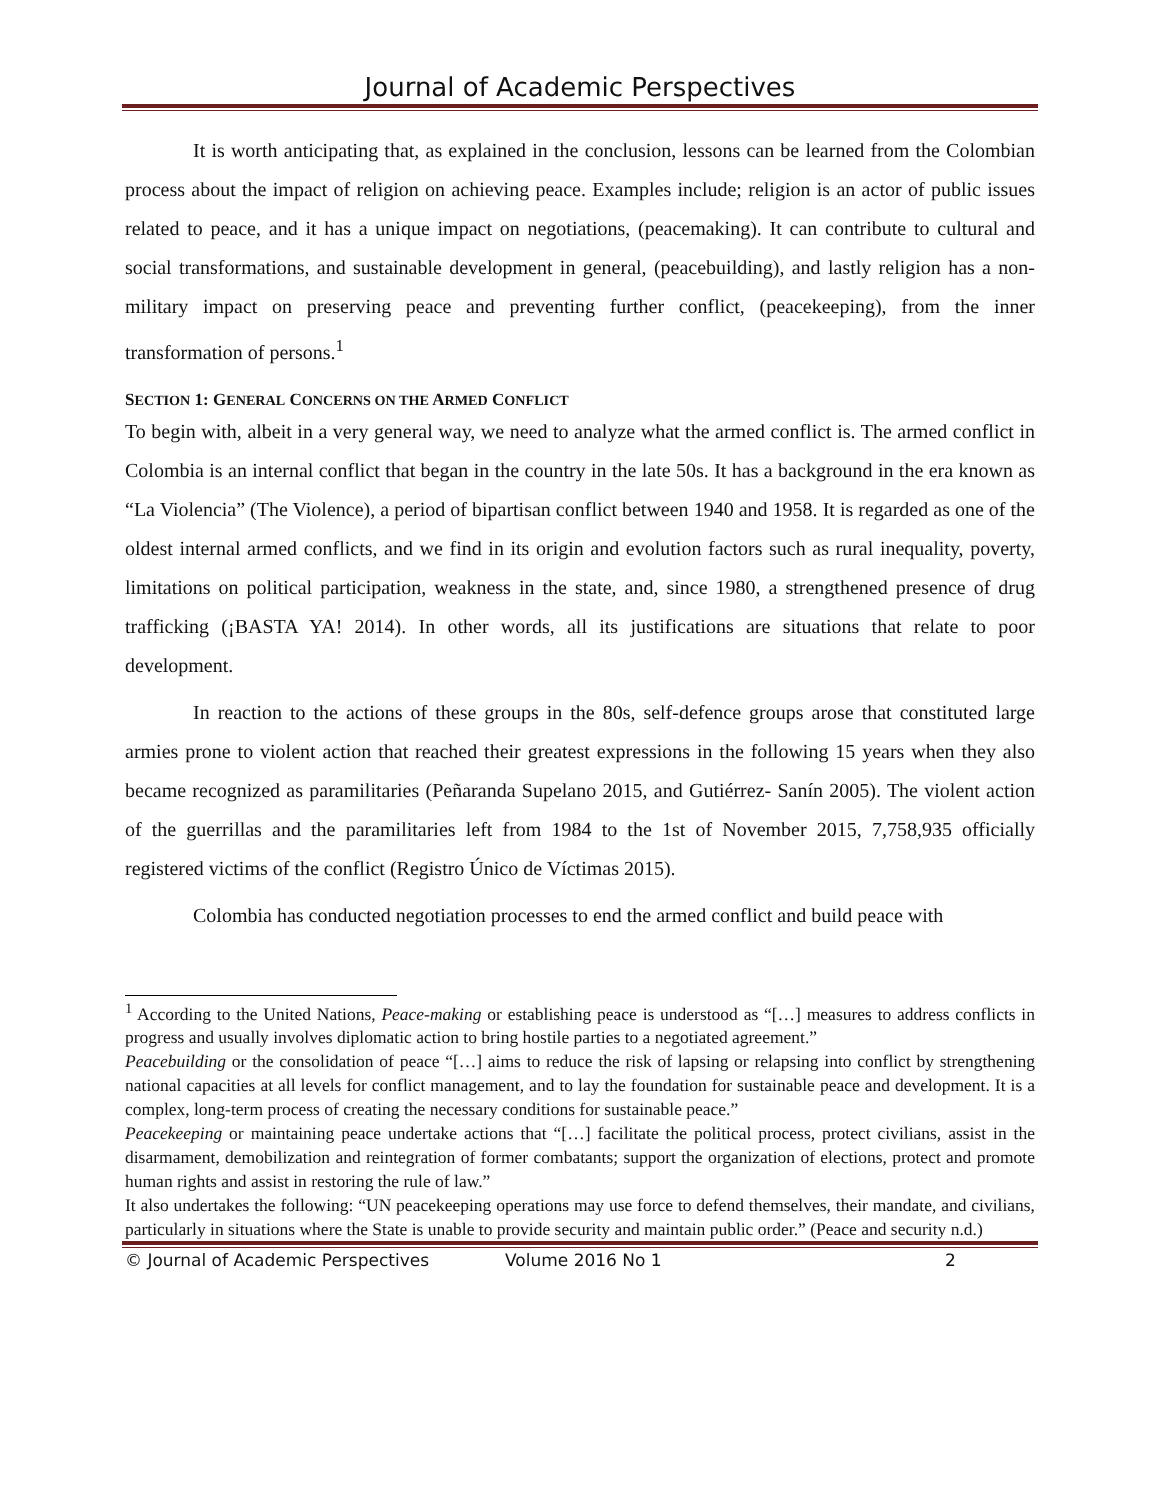Journal of Academic Perspectives
It is worth anticipating that, as explained in the conclusion, lessons can be learned from the Colombian process about the impact of religion on achieving peace. Examples include; religion is an actor of public issues related to peace, and it has a unique impact on negotiations, (peacemaking). It can contribute to cultural and social transformations, and sustainable development in general, (peacebuilding), and lastly religion has a non-military impact on preserving peace and preventing further conflict, (peacekeeping), from the inner transformation of persons.<sup>1</sup>
SECTION 1: GENERAL CONCERNS ON THE ARMED CONFLICT
To begin with, albeit in a very general way, we need to analyze what the armed conflict is. The armed conflict in Colombia is an internal conflict that began in the country in the late 50s. It has a background in the era known as “La Violencia” (The Violence), a period of bipartisan conflict between 1940 and 1958. It is regarded as one of the oldest internal armed conflicts, and we find in its origin and evolution factors such as rural inequality, poverty, limitations on political participation, weakness in the state, and, since 1980, a strengthened presence of drug trafficking (¡BASTA YA! 2014). In other words, all its justifications are situations that relate to poor development.
In reaction to the actions of these groups in the 80s, self-defence groups arose that constituted large armies prone to violent action that reached their greatest expressions in the following 15 years when they also became recognized as paramilitaries (Peñaranda Supelano 2015, and Gutiérrez- Sanín 2005). The violent action of the guerrillas and the paramilitaries left from 1984 to the 1st of November 2015, 7,758,935 officially registered victims of the conflict (Registro Único de Víctimas 2015).
Colombia has conducted negotiation processes to end the armed conflict and build peace with
<sup>1</sup> According to the United Nations, Peace-making or establishing peace is understood as “[…] measures to address conflicts in progress and usually involves diplomatic action to bring hostile parties to a negotiated agreement.”
Peacebuilding or the consolidation of peace “[…] aims to reduce the risk of lapsing or relapsing into conflict by strengthening national capacities at all levels for conflict management, and to lay the foundation for sustainable peace and development. It is a complex, long-term process of creating the necessary conditions for sustainable peace.”
Peacekeeping or maintaining peace undertake actions that “[…] facilitate the political process, protect civilians, assist in the disarmament, demobilization and reintegration of former combatants; support the organization of elections, protect and promote human rights and assist in restoring the rule of law.”
It also undertakes the following: “UN peacekeeping operations may use force to defend themselves, their mandate, and civilians, particularly in situations where the State is unable to provide security and maintain public order.” (Peace and security n.d.)
© Journal of Academic Perspectives Volume 2016 No 1 2